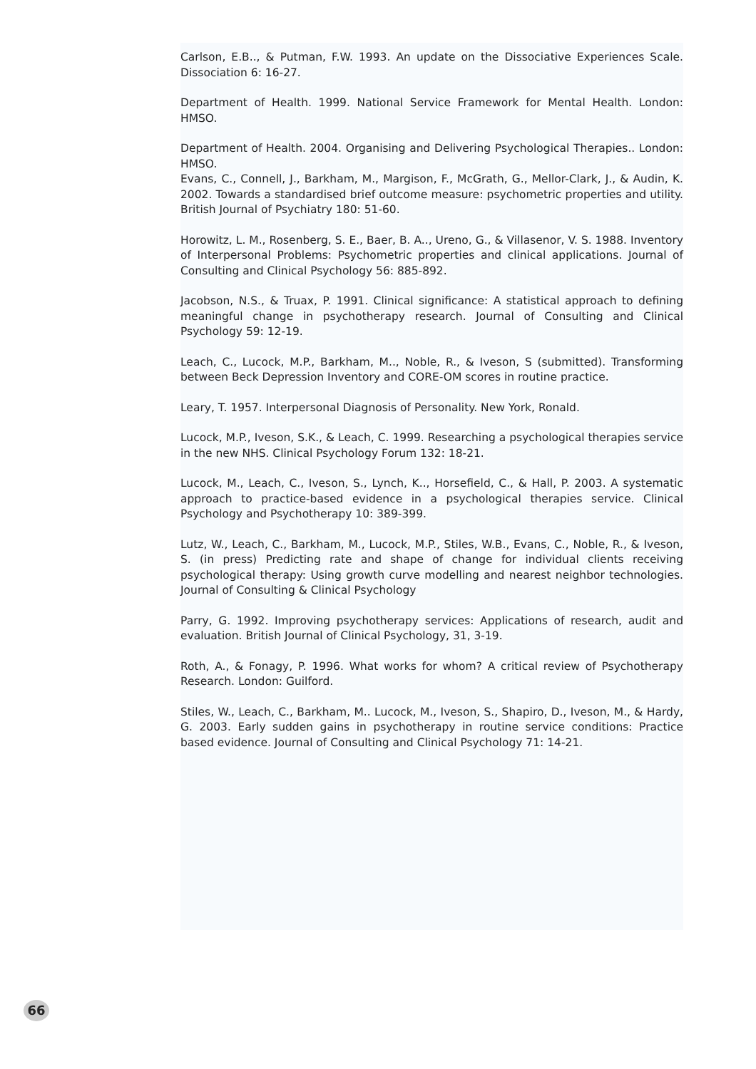Carlson, E.B.., & Putman, F.W. 1993. An update on the Dissociative Experiences Scale. Dissociation 6: 16-27.
Department of Health. 1999. National Service Framework for Mental Health. London: HMSO.
Department of Health. 2004. Organising and Delivering Psychological Therapies.. London: HMSO.
Evans, C., Connell, J., Barkham, M., Margison, F., McGrath, G., Mellor-Clark, J., & Audin, K. 2002. Towards a standardised brief outcome measure: psychometric properties and utility. British Journal of Psychiatry 180: 51-60.
Horowitz, L. M., Rosenberg, S. E., Baer, B. A.., Ureno, G., & Villasenor, V. S. 1988. Inventory of Interpersonal Problems: Psychometric properties and clinical applications. Journal of Consulting and Clinical Psychology 56: 885-892.
Jacobson, N.S., & Truax, P. 1991. Clinical significance: A statistical approach to defining meaningful change in psychotherapy research. Journal of Consulting and Clinical Psychology 59: 12-19.
Leach, C., Lucock, M.P., Barkham, M.., Noble, R., & Iveson, S (submitted). Transforming between Beck Depression Inventory and CORE-OM scores in routine practice.
Leary, T. 1957. Interpersonal Diagnosis of Personality. New York, Ronald.
Lucock, M.P., Iveson, S.K., & Leach, C. 1999. Researching a psychological therapies service in the new NHS. Clinical Psychology Forum 132: 18-21.
Lucock, M., Leach, C., Iveson, S., Lynch, K.., Horsefield, C., & Hall, P. 2003. A systematic approach to practice-based evidence in a psychological therapies service. Clinical Psychology and Psychotherapy 10: 389-399.
Lutz, W., Leach, C., Barkham, M., Lucock, M.P., Stiles, W.B., Evans, C., Noble, R., & Iveson, S. (in press) Predicting rate and shape of change for individual clients receiving psychological therapy: Using growth curve modelling and nearest neighbor technologies. Journal of Consulting & Clinical Psychology
Parry, G. 1992. Improving psychotherapy services: Applications of research, audit and evaluation. British Journal of Clinical Psychology, 31, 3-19.
Roth, A., & Fonagy, P. 1996. What works for whom? A critical review of Psychotherapy Research. London: Guilford.
Stiles, W., Leach, C., Barkham, M.. Lucock, M., Iveson, S., Shapiro, D., Iveson, M., & Hardy, G. 2003. Early sudden gains in psychotherapy in routine service conditions: Practice based evidence. Journal of Consulting and Clinical Psychology 71: 14-21.
66